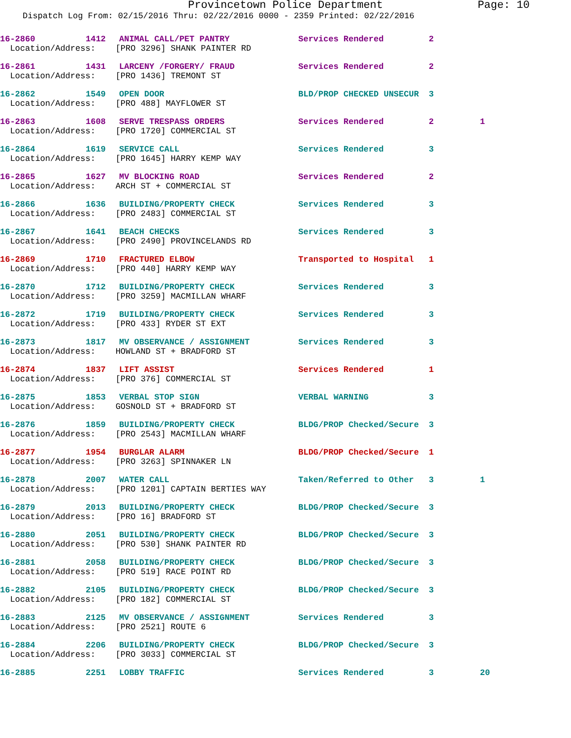Provincetown Police Department Page: 10
Dispatch Log From: 02/15/2016 Thru: 02/22/2016 0000 - 2359 Printed: 02/22/2016
| 16-2860 | 1412 | ANIMAL CALL/PET PANTRY | Services Rendered | 2 | |
| Location/Address: [PRO 3296] SHANK PAINTER RD | | | | | |
| 16-2861 | 1431 | LARCENY /FORGERY/ FRAUD | Services Rendered | 2 | |
| Location/Address: [PRO 1436] TREMONT ST | | | | | |
| 16-2862 | 1549 | OPEN DOOR | BLD/PROP CHECKED UNSECUR | 3 | |
| Location/Address: [PRO 488] MAYFLOWER ST | | | | | |
| 16-2863 | 1608 | SERVE TRESPASS ORDERS | Services Rendered | 2 | 1 |
| Location/Address: [PRO 1720] COMMERCIAL ST | | | | | |
| 16-2864 | 1619 | SERVICE CALL | Services Rendered | 3 | |
| Location/Address: [PRO 1645] HARRY KEMP WAY | | | | | |
| 16-2865 | 1627 | MV BLOCKING ROAD | Services Rendered | 2 | |
| Location/Address: ARCH ST + COMMERCIAL ST | | | | | |
| 16-2866 | 1636 | BUILDING/PROPERTY CHECK | Services Rendered | 3 | |
| Location/Address: [PRO 2483] COMMERCIAL ST | | | | | |
| 16-2867 | 1641 | BEACH CHECKS | Services Rendered | 3 | |
| Location/Address: [PRO 2490] PROVINCELANDS RD | | | | | |
| 16-2869 | 1710 | FRACTURED ELBOW | Transported to Hospital | 1 | |
| Location/Address: [PRO 440] HARRY KEMP WAY | | | | | |
| 16-2870 | 1712 | BUILDING/PROPERTY CHECK | Services Rendered | 3 | |
| Location/Address: [PRO 3259] MACMILLAN WHARF | | | | | |
| 16-2872 | 1719 | BUILDING/PROPERTY CHECK | Services Rendered | 3 | |
| Location/Address: [PRO 433] RYDER ST EXT | | | | | |
| 16-2873 | 1817 | MV OBSERVANCE / ASSIGNMENT | Services Rendered | 3 | |
| Location/Address: HOWLAND ST + BRADFORD ST | | | | | |
| 16-2874 | 1837 | LIFT ASSIST | Services Rendered | 1 | |
| Location/Address: [PRO 376] COMMERCIAL ST | | | | | |
| 16-2875 | 1853 | VERBAL STOP SIGN | VERBAL WARNING | 3 | |
| Location/Address: GOSNOLD ST + BRADFORD ST | | | | | |
| 16-2876 | 1859 | BUILDING/PROPERTY CHECK | BLDG/PROP Checked/Secure | 3 | |
| Location/Address: [PRO 2543] MACMILLAN WHARF | | | | | |
| 16-2877 | 1954 | BURGLAR ALARM | BLDG/PROP Checked/Secure | 1 | |
| Location/Address: [PRO 3263] SPINNAKER LN | | | | | |
| 16-2878 | 2007 | WATER CALL | Taken/Referred to Other | 3 | 1 |
| Location/Address: [PRO 1201] CAPTAIN BERTIES WAY | | | | | |
| 16-2879 | 2013 | BUILDING/PROPERTY CHECK | BLDG/PROP Checked/Secure | 3 | |
| Location/Address: [PRO 16] BRADFORD ST | | | | | |
| 16-2880 | 2051 | BUILDING/PROPERTY CHECK | BLDG/PROP Checked/Secure | 3 | |
| Location/Address: [PRO 530] SHANK PAINTER RD | | | | | |
| 16-2881 | 2058 | BUILDING/PROPERTY CHECK | BLDG/PROP Checked/Secure | 3 | |
| Location/Address: [PRO 519] RACE POINT RD | | | | | |
| 16-2882 | 2105 | BUILDING/PROPERTY CHECK | BLDG/PROP Checked/Secure | 3 | |
| Location/Address: [PRO 182] COMMERCIAL ST | | | | | |
| 16-2883 | 2125 | MV OBSERVANCE / ASSIGNMENT | Services Rendered | 3 | |
| Location/Address: [PRO 2521] ROUTE 6 | | | | | |
| 16-2884 | 2206 | BUILDING/PROPERTY CHECK | BLDG/PROP Checked/Secure | 3 | |
| Location/Address: [PRO 3033] COMMERCIAL ST | | | | | |
| 16-2885 | 2251 | LOBBY TRAFFIC | Services Rendered | 3 | 20 |